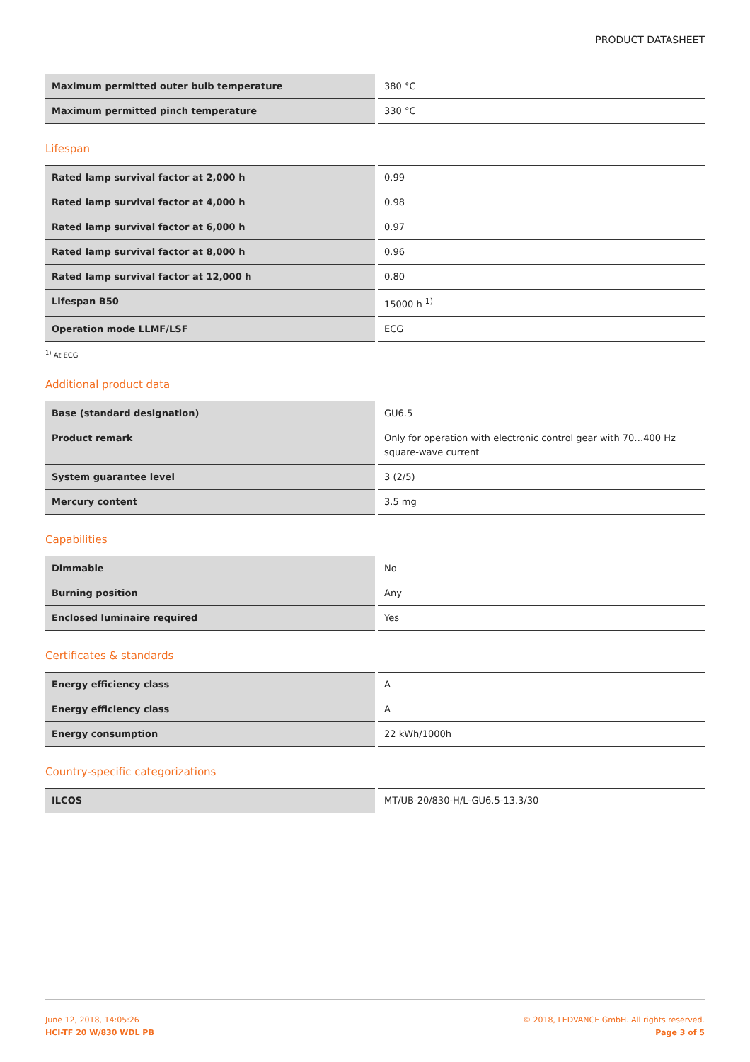PRODUCT DATASHEET
| Maximum permitted outer bulb temperature | 380 °C |
| Maximum permitted pinch temperature | 330 °C |
Lifespan
| Rated lamp survival factor at 2,000 h | 0.99 |
| Rated lamp survival factor at 4,000 h | 0.98 |
| Rated lamp survival factor at 6,000 h | 0.97 |
| Rated lamp survival factor at 8,000 h | 0.96 |
| Rated lamp survival factor at 12,000 h | 0.80 |
| Lifespan B50 | 15000 h <sup>1)</sup> |
| Operation mode LLMF/LSF | ECG |
<sup>1)</sup> At ECG
Additional product data
| Base (standard designation) | GU6.5 |
| Product remark | Only for operation with electronic control gear with 70…400 Hz square-wave current |
| System guarantee level | 3 (2/5) |
| Mercury content | 3.5 mg |
Capabilities
| Dimmable | No |
| Burning position | Any |
| Enclosed luminaire required | Yes |
Certificates & standards
| Energy efficiency class | A |
| Energy efficiency class | A |
| Energy consumption | 22 kWh/1000h |
Country-specific categorizations
| ILCOS | MT/UB-20/830-H/L-GU6.5-13.3/30 |
June 12, 2018, 14:05:26
HCI-TF 20 W/830 WDL PB
© 2018, LEDVANCE GmbH. All rights reserved.
Page 3 of 5